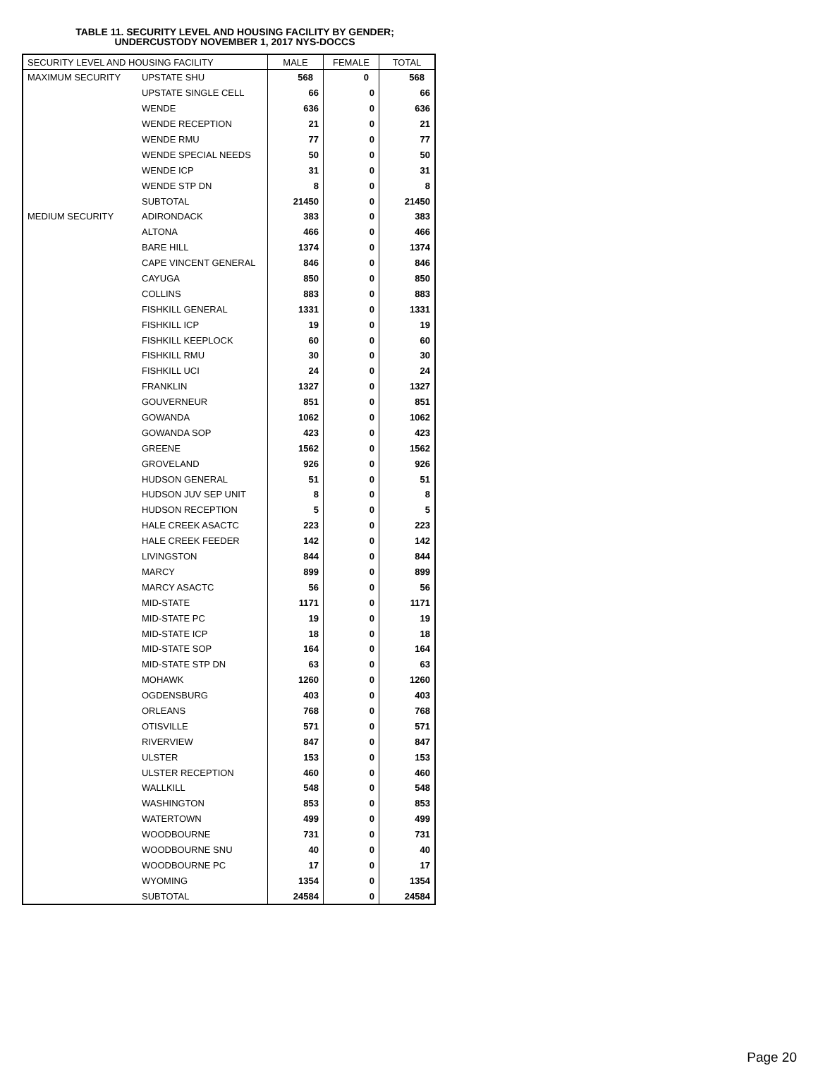TABLE 11. SECURITY LEVEL AND HOUSING FACILITY BY GENDER;
UNDERCUSTODY NOVEMBER 1, 2017 NYS-DOCCS
| SECURITY LEVEL AND HOUSING FACILITY | | MALE | FEMALE | TOTAL |
| --- | --- | --- | --- | --- |
| MAXIMUM SECURITY | UPSTATE SHU | 568 | 0 | 568 |
| | UPSTATE SINGLE CELL | 66 | 0 | 66 |
| | WENDE | 636 | 0 | 636 |
| | WENDE RECEPTION | 21 | 0 | 21 |
| | WENDE RMU | 77 | 0 | 77 |
| | WENDE SPECIAL NEEDS | 50 | 0 | 50 |
| | WENDE ICP | 31 | 0 | 31 |
| | WENDE STP DN | 8 | 0 | 8 |
| | SUBTOTAL | 21450 | 0 | 21450 |
| MEDIUM SECURITY | ADIRONDACK | 383 | 0 | 383 |
| | ALTONA | 466 | 0 | 466 |
| | BARE HILL | 1374 | 0 | 1374 |
| | CAPE VINCENT GENERAL | 846 | 0 | 846 |
| | CAYUGA | 850 | 0 | 850 |
| | COLLINS | 883 | 0 | 883 |
| | FISHKILL GENERAL | 1331 | 0 | 1331 |
| | FISHKILL ICP | 19 | 0 | 19 |
| | FISHKILL KEEPLOCK | 60 | 0 | 60 |
| | FISHKILL RMU | 30 | 0 | 30 |
| | FISHKILL UCI | 24 | 0 | 24 |
| | FRANKLIN | 1327 | 0 | 1327 |
| | GOUVERNEUR | 851 | 0 | 851 |
| | GOWANDA | 1062 | 0 | 1062 |
| | GOWANDA SOP | 423 | 0 | 423 |
| | GREENE | 1562 | 0 | 1562 |
| | GROVELAND | 926 | 0 | 926 |
| | HUDSON GENERAL | 51 | 0 | 51 |
| | HUDSON JUV SEP UNIT | 8 | 0 | 8 |
| | HUDSON RECEPTION | 5 | 0 | 5 |
| | HALE CREEK ASACTC | 223 | 0 | 223 |
| | HALE CREEK FEEDER | 142 | 0 | 142 |
| | LIVINGSTON | 844 | 0 | 844 |
| | MARCY | 899 | 0 | 899 |
| | MARCY ASACTC | 56 | 0 | 56 |
| | MID-STATE | 1171 | 0 | 1171 |
| | MID-STATE PC | 19 | 0 | 19 |
| | MID-STATE ICP | 18 | 0 | 18 |
| | MID-STATE SOP | 164 | 0 | 164 |
| | MID-STATE STP DN | 63 | 0 | 63 |
| | MOHAWK | 1260 | 0 | 1260 |
| | OGDENSBURG | 403 | 0 | 403 |
| | ORLEANS | 768 | 0 | 768 |
| | OTISVILLE | 571 | 0 | 571 |
| | RIVERVIEW | 847 | 0 | 847 |
| | ULSTER | 153 | 0 | 153 |
| | ULSTER RECEPTION | 460 | 0 | 460 |
| | WALLKILL | 548 | 0 | 548 |
| | WASHINGTON | 853 | 0 | 853 |
| | WATERTOWN | 499 | 0 | 499 |
| | WOODBOURNE | 731 | 0 | 731 |
| | WOODBOURNE SNU | 40 | 0 | 40 |
| | WOODBOURNE PC | 17 | 0 | 17 |
| | WYOMING | 1354 | 0 | 1354 |
| | SUBTOTAL | 24584 | 0 | 24584 |
Page 20